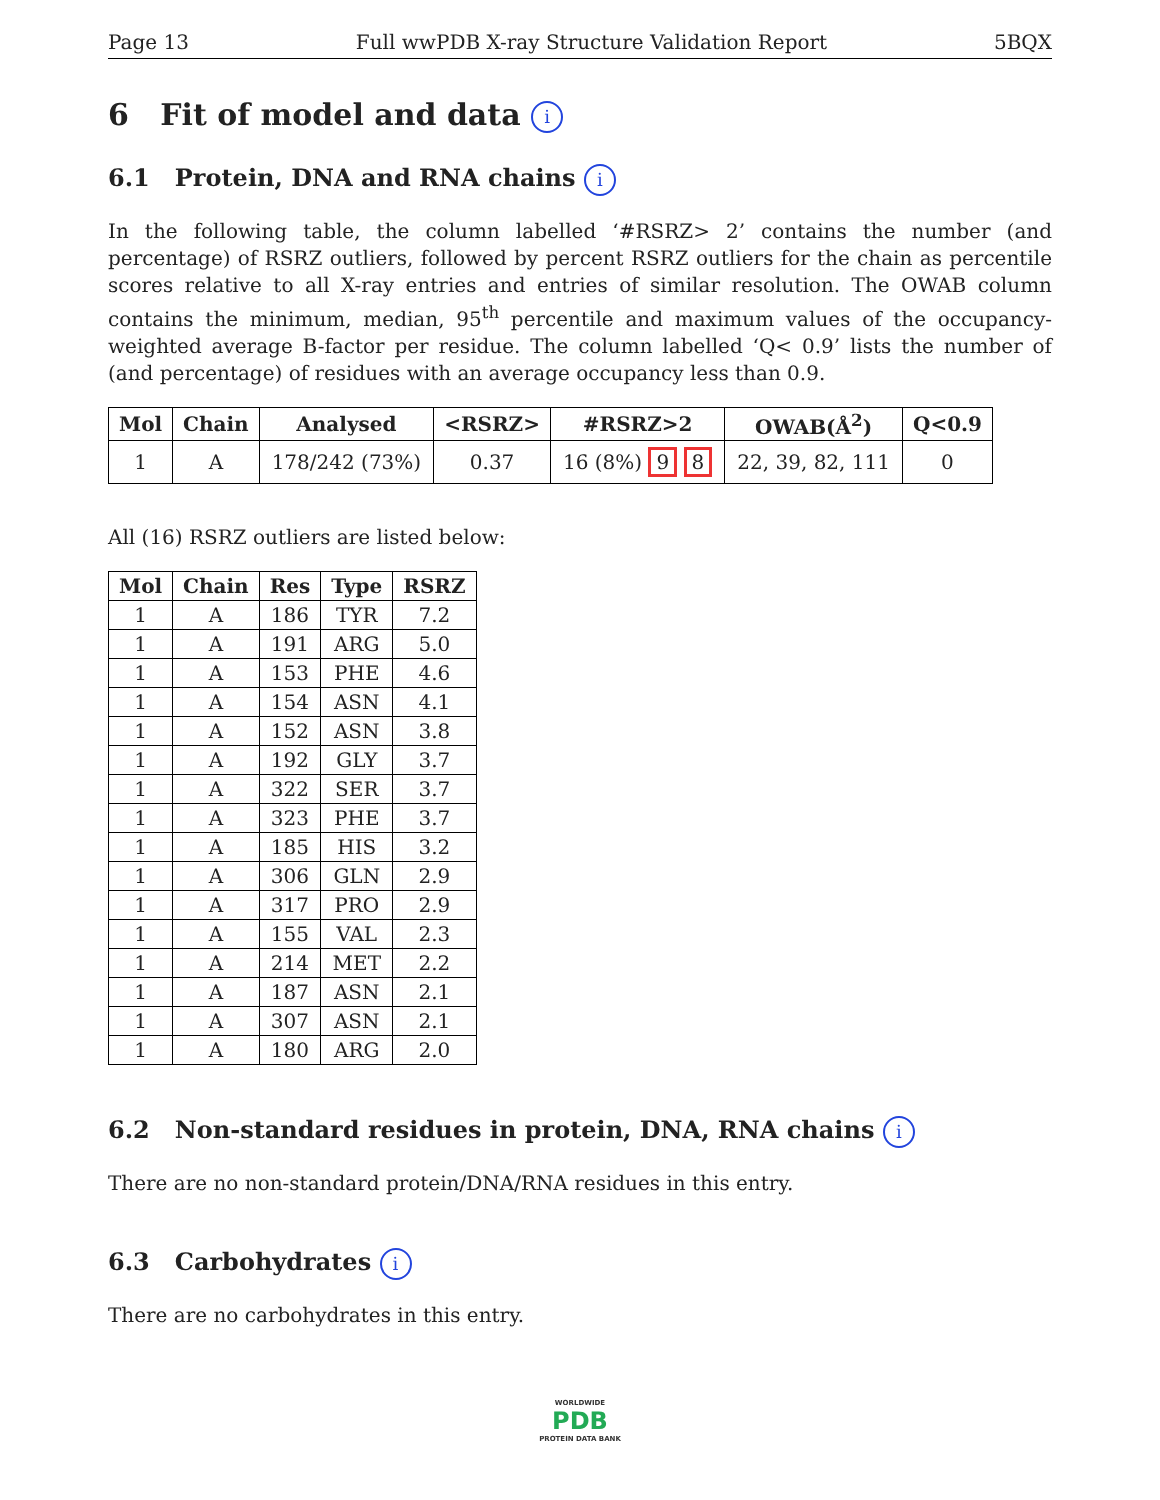Page 13 Full wwPDB X-ray Structure Validation Report 5BQX
6 Fit of model and data i
6.1 Protein, DNA and RNA chains i
In the following table, the column labelled ‘#RSRZ> 2’ contains the number (and percentage) of RSRZ outliers, followed by percent RSRZ outliers for the chain as percentile scores relative to all X-ray entries and entries of similar resolution. The OWAB column contains the minimum, median, 95<sup>th</sup> percentile and maximum values of the occupancy-weighted average B-factor per residue. The column labelled ‘Q< 0.9’ lists the number of (and percentage) of residues with an average occupancy less than 0.9.
| Mol | Chain | Analysed | <RSRZ> | #RSRZ>2 | OWAB(Å<sup>2</sup>) | Q<0.9 |
| --- | --- | --- | --- | --- | --- | --- |
| 1 | A | 178/242 (73%) | 0.37 | 16 (8%) 9 8 | 22, 39, 82, 111 | 0 |
All (16) RSRZ outliers are listed below:
| Mol | Chain | Res | Type | RSRZ |
| --- | --- | --- | --- | --- |
| 1 | A | 186 | TYR | 7.2 |
| 1 | A | 191 | ARG | 5.0 |
| 1 | A | 153 | PHE | 4.6 |
| 1 | A | 154 | ASN | 4.1 |
| 1 | A | 152 | ASN | 3.8 |
| 1 | A | 192 | GLY | 3.7 |
| 1 | A | 322 | SER | 3.7 |
| 1 | A | 323 | PHE | 3.7 |
| 1 | A | 185 | HIS | 3.2 |
| 1 | A | 306 | GLN | 2.9 |
| 1 | A | 317 | PRO | 2.9 |
| 1 | A | 155 | VAL | 2.3 |
| 1 | A | 214 | MET | 2.2 |
| 1 | A | 187 | ASN | 2.1 |
| 1 | A | 307 | ASN | 2.1 |
| 1 | A | 180 | ARG | 2.0 |
6.2 Non-standard residues in protein, DNA, RNA chains i
There are no non-standard protein/DNA/RNA residues in this entry.
6.3 Carbohydrates i
There are no carbohydrates in this entry.
WORLDWIDE
PDB
PROTEIN DATA BANK